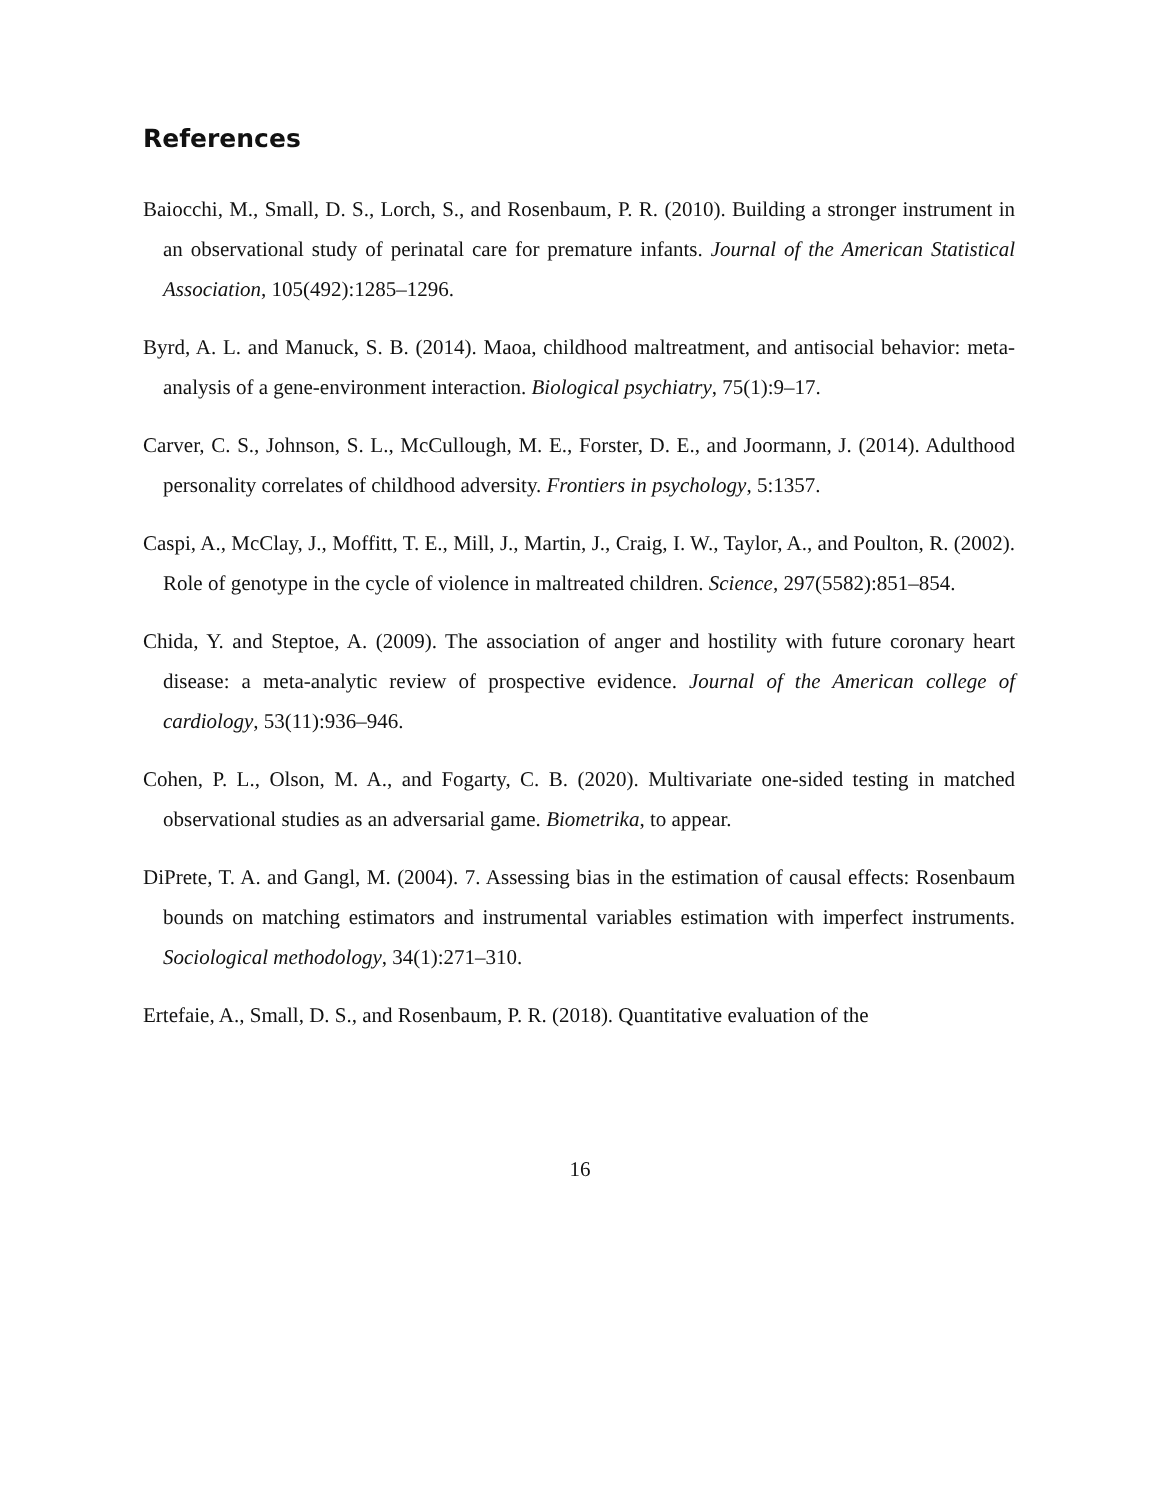References
Baiocchi, M., Small, D. S., Lorch, S., and Rosenbaum, P. R. (2010). Building a stronger instrument in an observational study of perinatal care for premature infants. Journal of the American Statistical Association, 105(492):1285–1296.
Byrd, A. L. and Manuck, S. B. (2014). Maoa, childhood maltreatment, and antisocial behavior: meta-analysis of a gene-environment interaction. Biological psychiatry, 75(1):9–17.
Carver, C. S., Johnson, S. L., McCullough, M. E., Forster, D. E., and Joormann, J. (2014). Adulthood personality correlates of childhood adversity. Frontiers in psychology, 5:1357.
Caspi, A., McClay, J., Moffitt, T. E., Mill, J., Martin, J., Craig, I. W., Taylor, A., and Poulton, R. (2002). Role of genotype in the cycle of violence in maltreated children. Science, 297(5582):851–854.
Chida, Y. and Steptoe, A. (2009). The association of anger and hostility with future coronary heart disease: a meta-analytic review of prospective evidence. Journal of the American college of cardiology, 53(11):936–946.
Cohen, P. L., Olson, M. A., and Fogarty, C. B. (2020). Multivariate one-sided testing in matched observational studies as an adversarial game. Biometrika, to appear.
DiPrete, T. A. and Gangl, M. (2004). 7. Assessing bias in the estimation of causal effects: Rosenbaum bounds on matching estimators and instrumental variables estimation with imperfect instruments. Sociological methodology, 34(1):271–310.
Ertefaie, A., Small, D. S., and Rosenbaum, P. R. (2018). Quantitative evaluation of the
16